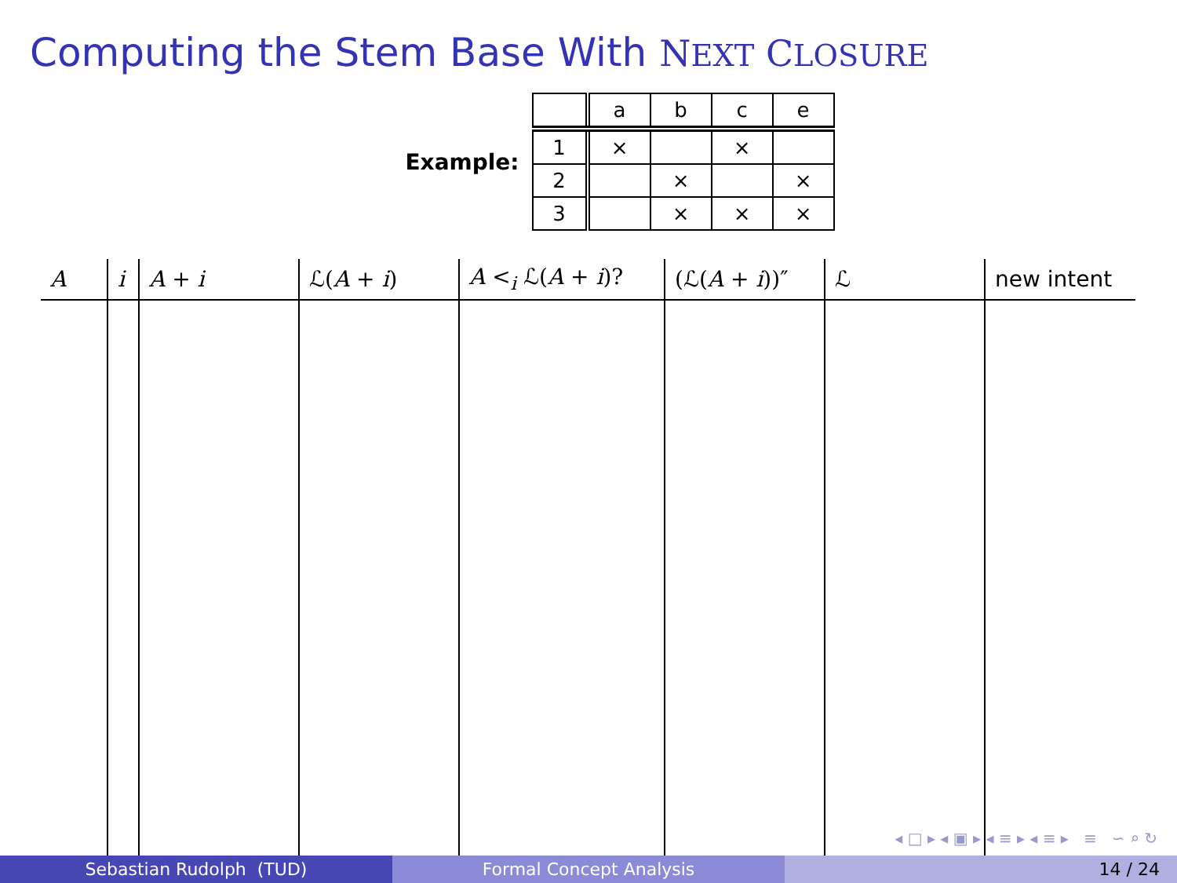Computing the Stem Base With NEXT CLOSURE
Example:
| | a | b | c | e |
| 1 | × | | × | |
| 2 | | × | | × |
| 3 | | × | × | × |
| A | i | A + i | ℒ( A + i ) | A <<sub>i</sub> ℒ( A + i )? | (ℒ( A + i ))″ | ℒ | new intent |
| --- | --- | --- | --- | --- | --- | --- | --- |
◂ □ ▸ ◂ ▣ ▸ ◂ ≡ ▸ ◂ ≡ ▸ ≡ ∽ ⌕ ↻
Sebastian Rudolph (TUD) Formal Concept Analysis 14 / 24